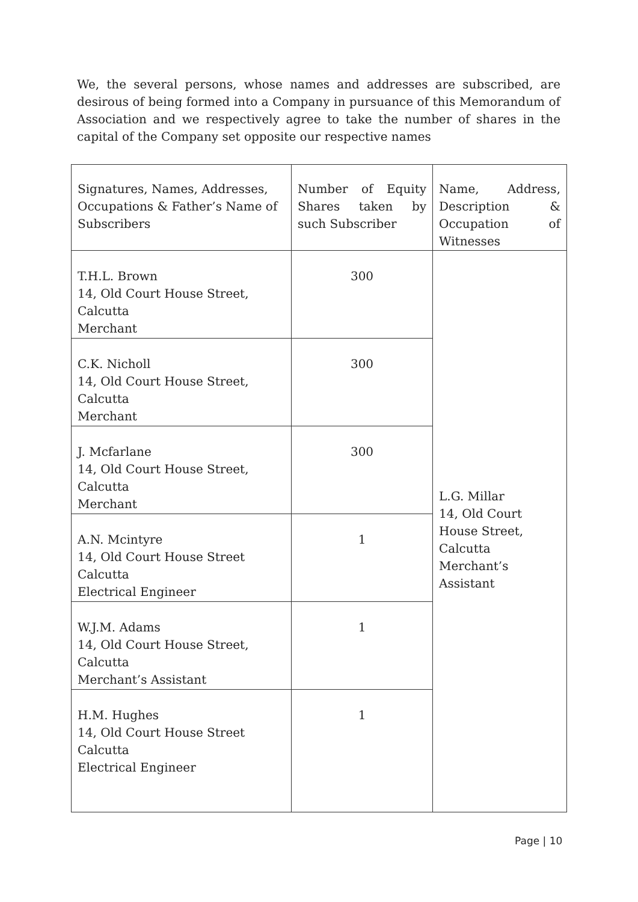We, the several persons, whose names and addresses are subscribed, are desirous of being formed into a Company in pursuance of this Memorandum of Association and we respectively agree to take the number of shares in the capital of the Company set opposite our respective names
| Signatures, Names, Addresses, Occupations & Father’s Name of Subscribers | Number of Equity Shares taken by such Subscriber | Name, Address, Description & Occupation of Witnesses |
| T.H.L. Brown 14, Old Court House Street, Calcutta Merchant | 300 | L.G. Millar 14, Old Court House Street, Calcutta Merchant’s Assistant |
| C.K. Nicholl 14, Old Court House Street, Calcutta Merchant | 300 | |
| J. Mcfarlane 14, Old Court House Street, Calcutta Merchant | 300 | |
| A.N. Mcintyre 14, Old Court House Street Calcutta Electrical Engineer | 1 | |
| W.J.M. Adams 14, Old Court House Street, Calcutta Merchant’s Assistant | 1 | |
| H.M. Hughes 14, Old Court House Street Calcutta Electrical Engineer | 1 | |
Page | 10